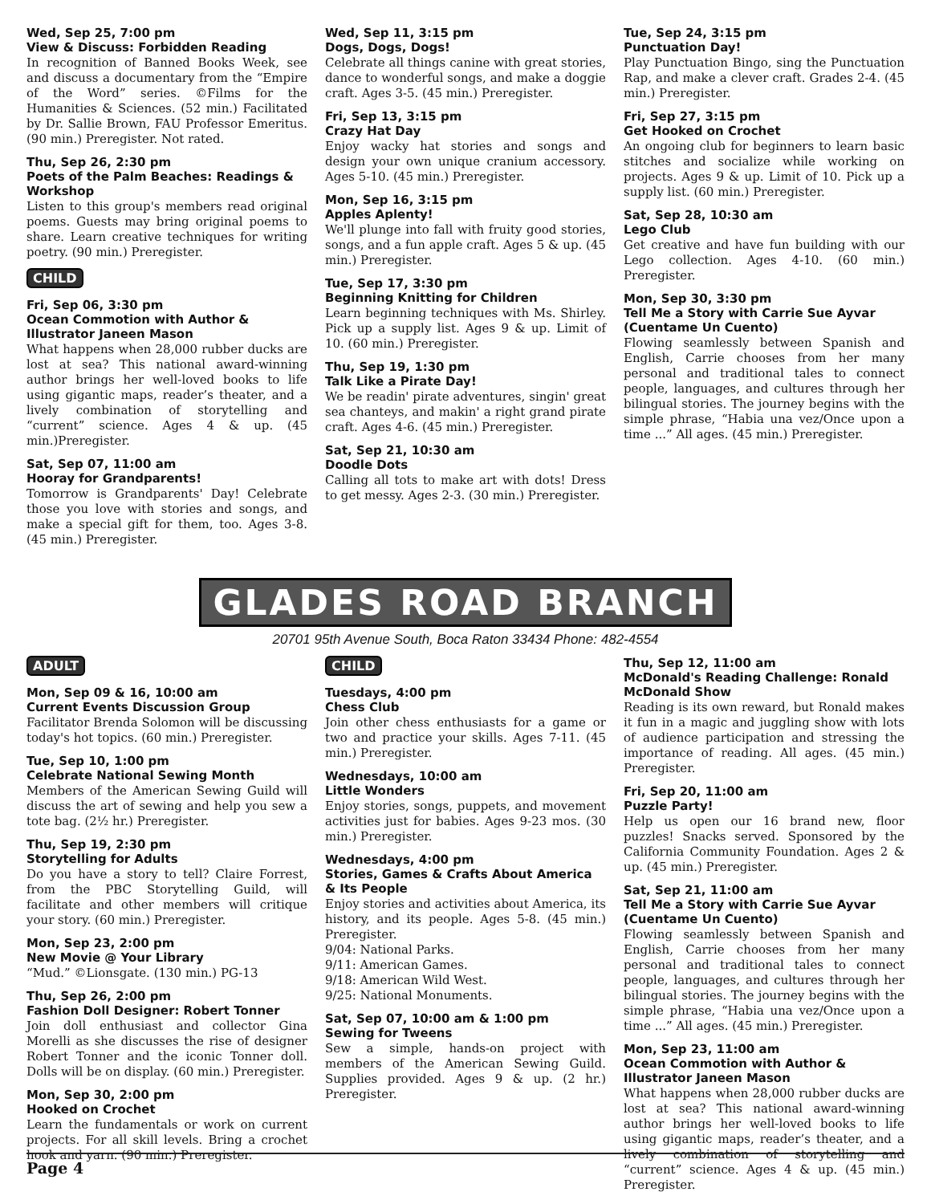Wed, Sep 25, 7:00 pm
View & Discuss: Forbidden Reading
In recognition of Banned Books Week, see and discuss a documentary from the “Empire of the Word” series. ©Films for the Humanities & Sciences. (52 min.) Facilitated by Dr. Sallie Brown, FAU Professor Emeritus. (90 min.) Preregister. Not rated.
Thu, Sep 26, 2:30 pm
Poets of the Palm Beaches: Readings & Workshop
Listen to this group's members read original poems. Guests may bring original poems to share. Learn creative techniques for writing poetry. (90 min.) Preregister.
CHILD
Fri, Sep 06, 3:30 pm
Ocean Commotion with Author & Illustrator Janeen Mason
What happens when 28,000 rubber ducks are lost at sea? This national award-winning author brings her well-loved books to life using gigantic maps, reader’s theater, and a lively combination of storytelling and “current” science. Ages 4 & up. (45 min.)Preregister.
Sat, Sep 07, 11:00 am
Hooray for Grandparents!
Tomorrow is Grandparents' Day! Celebrate those you love with stories and songs, and make a special gift for them, too. Ages 3-8. (45 min.) Preregister.
Wed, Sep 11, 3:15 pm
Dogs, Dogs, Dogs!
Celebrate all things canine with great stories, dance to wonderful songs, and make a doggie craft. Ages 3-5. (45 min.) Preregister.
Fri, Sep 13, 3:15 pm
Crazy Hat Day
Enjoy wacky hat stories and songs and design your own unique cranium accessory. Ages 5-10. (45 min.) Preregister.
Mon, Sep 16, 3:15 pm
Apples Aplenty!
We'll plunge into fall with fruity good stories, songs, and a fun apple craft. Ages 5 & up. (45 min.) Preregister.
Tue, Sep 17, 3:30 pm
Beginning Knitting for Children
Learn beginning techniques with Ms. Shirley. Pick up a supply list. Ages 9 & up. Limit of 10. (60 min.) Preregister.
Thu, Sep 19, 1:30 pm
Talk Like a Pirate Day!
We be readin' pirate adventures, singin' great sea chanteys, and makin' a right grand pirate craft. Ages 4-6. (45 min.) Preregister.
Sat, Sep 21, 10:30 am
Doodle Dots
Calling all tots to make art with dots! Dress to get messy. Ages 2-3. (30 min.) Preregister.
Tue, Sep 24, 3:15 pm
Punctuation Day!
Play Punctuation Bingo, sing the Punctuation Rap, and make a clever craft. Grades 2-4. (45 min.) Preregister.
Fri, Sep 27, 3:15 pm
Get Hooked on Crochet
An ongoing club for beginners to learn basic stitches and socialize while working on projects. Ages 9 & up. Limit of 10. Pick up a supply list. (60 min.) Preregister.
Sat, Sep 28, 10:30 am
Lego Club
Get creative and have fun building with our Lego collection. Ages 4-10. (60 min.) Preregister.
Mon, Sep 30, 3:30 pm
Tell Me a Story with Carrie Sue Ayvar (Cuentame Un Cuento)
Flowing seamlessly between Spanish and English, Carrie chooses from her many personal and traditional tales to connect people, languages, and cultures through her bilingual stories. The journey begins with the simple phrase, “Habia una vez/Once upon a time ...” All ages. (45 min.) Preregister.
GLADES ROAD BRANCH
20701 95th Avenue South, Boca Raton 33434 Phone: 482-4554
ADULT
Mon, Sep 09 & 16, 10:00 am
Current Events Discussion Group
Facilitator Brenda Solomon will be discussing today's hot topics. (60 min.) Preregister.
Tue, Sep 10, 1:00 pm
Celebrate National Sewing Month
Members of the American Sewing Guild will discuss the art of sewing and help you sew a tote bag. (2½ hr.) Preregister.
Thu, Sep 19, 2:30 pm
Storytelling for Adults
Do you have a story to tell? Claire Forrest, from the PBC Storytelling Guild, will facilitate and other members will critique your story. (60 min.) Preregister.
Mon, Sep 23, 2:00 pm
New Movie @ Your Library
“Mud.” ©Lionsgate. (130 min.) PG-13
Thu, Sep 26, 2:00 pm
Fashion Doll Designer: Robert Tonner
Join doll enthusiast and collector Gina Morelli as she discusses the rise of designer Robert Tonner and the iconic Tonner doll. Dolls will be on display. (60 min.) Preregister.
Mon, Sep 30, 2:00 pm
Hooked on Crochet
Learn the fundamentals or work on current projects. For all skill levels. Bring a crochet hook and yarn. (90 min.) Preregister.
CHILD
Tuesdays, 4:00 pm
Chess Club
Join other chess enthusiasts for a game or two and practice your skills. Ages 7-11. (45 min.) Preregister.
Wednesdays, 10:00 am
Little Wonders
Enjoy stories, songs, puppets, and movement activities just for babies. Ages 9-23 mos. (30 min.) Preregister.
Wednesdays, 4:00 pm
Stories, Games & Crafts About America & Its People
Enjoy stories and activities about America, its history, and its people. Ages 5-8. (45 min.) Preregister.
9/04: National Parks.
9/11: American Games.
9/18: American Wild West.
9/25: National Monuments.
Sat, Sep 07, 10:00 am & 1:00 pm
Sewing for Tweens
Sew a simple, hands-on project with members of the American Sewing Guild. Supplies provided. Ages 9 & up. (2 hr.) Preregister.
Thu, Sep 12, 11:00 am
McDonald's Reading Challenge: Ronald McDonald Show
Reading is its own reward, but Ronald makes it fun in a magic and juggling show with lots of audience participation and stressing the importance of reading. All ages. (45 min.) Preregister.
Fri, Sep 20, 11:00 am
Puzzle Party!
Help us open our 16 brand new, floor puzzles! Snacks served. Sponsored by the California Community Foundation. Ages 2 & up. (45 min.) Preregister.
Sat, Sep 21, 11:00 am
Tell Me a Story with Carrie Sue Ayvar (Cuentame Un Cuento)
Flowing seamlessly between Spanish and English, Carrie chooses from her many personal and traditional tales to connect people, languages, and cultures through her bilingual stories. The journey begins with the simple phrase, “Habia una vez/Once upon a time ...” All ages. (45 min.) Preregister.
Mon, Sep 23, 11:00 am
Ocean Commotion with Author & Illustrator Janeen Mason
What happens when 28,000 rubber ducks are lost at sea? This national award-winning author brings her well-loved books to life using gigantic maps, reader’s theater, and a lively combination of storytelling and “current” science. Ages 4 & up. (45 min.) Preregister.
Page 4